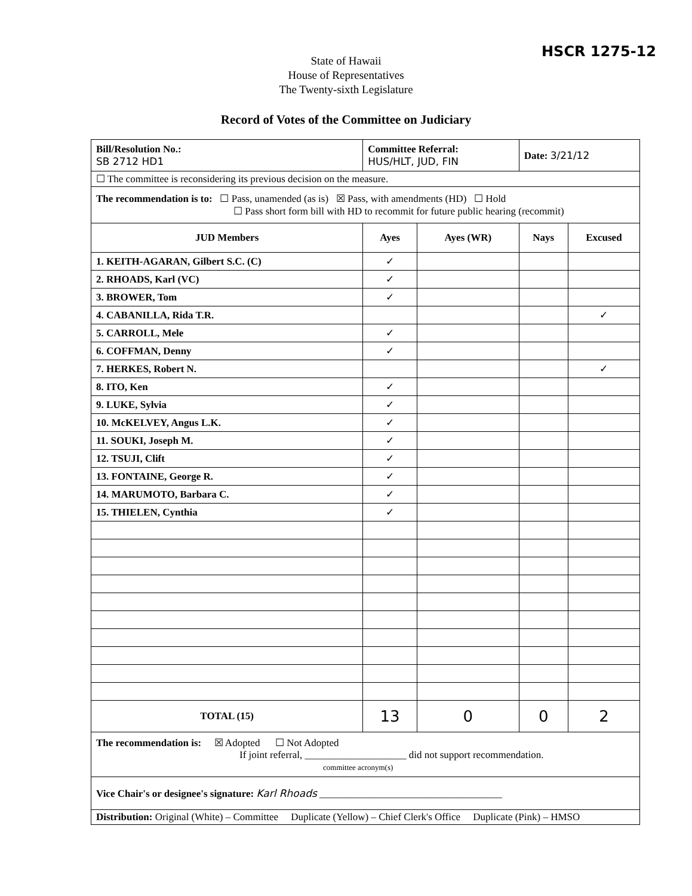HSCR 1275-12
State of Hawaii
House of Representatives
The Twenty-sixth Legislature
Record of Votes of the Committee on Judiciary
| Bill/Resolution No.: SB 2712 HD1 | Committee Referral: HUS/HLT, JUD, FIN | | Date: 3/21/12 | |
| ☐ The committee is reconsidering its previous decision on the measure. | | | | |
| The recommendation is to: ☐ Pass, unamended (as is) ☒ Pass, with amendments (HD) ☐ Hold ☐ Pass short form bill with HD to recommit for future public hearing (recommit) | | | | |
| JUD Members | Ayes | Ayes (WR) | Nays | Excused |
| 1. KEITH-AGARAN, Gilbert S.C. (C) | ✓ | | | |
| 2. RHOADS, Karl (VC) | ✓ | | | |
| 3. BROWER, Tom | ✓ | | | |
| 4. CABANILLA, Rida T.R. | | | | ✓ |
| 5. CARROLL, Mele | ✓ | | | |
| 6. COFFMAN, Denny | ✓ | | | |
| 7. HERKES, Robert N. | | | | ✓ |
| 8. ITO, Ken | ✓ | | | |
| 9. LUKE, Sylvia | ✓ | | | |
| 10. McKELVEY, Angus L.K. | ✓ | | | |
| 11. SOUKI, Joseph M. | ✓ | | | |
| 12. TSUJI, Clift | ✓ | | | |
| 13. FONTAINE, George R. | ✓ | | | |
| 14. MARUMOTO, Barbara C. | ✓ | | | |
| 15. THIELEN, Cynthia | ✓ | | | |
| TOTAL (15) | 13 | 0 | 0 | 2 |
| The recommendation is: ☒ Adopted ☐ Not Adopted If joint referral, ____________________ did not support recommendation. committee acronym(s) | | | | |
| Vice Chair's or designee's signature: Karl Rhoads ____________________________________ | | | | |
| Distribution: Original (White) – Committee Duplicate (Yellow) – Chief Clerk's Office Duplicate (Pink) – HMSO | | | | |